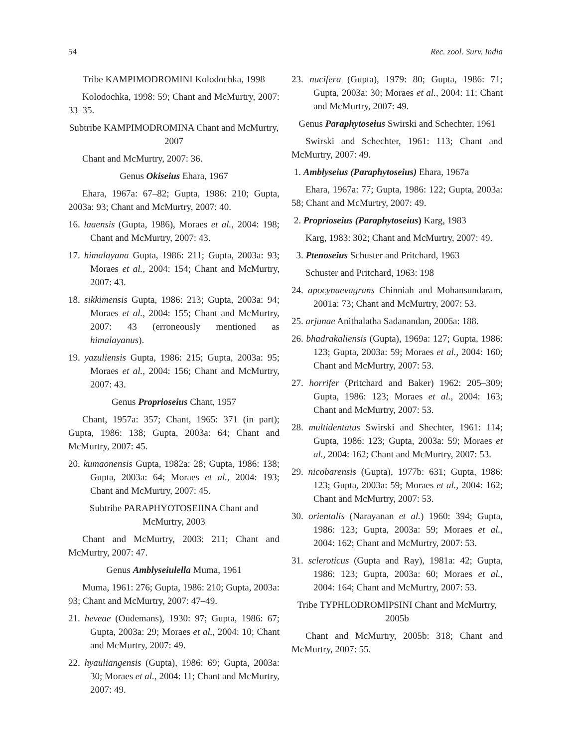54 Rec. zool. Surv. India
Tribe KAMPIMODROMINI Kolodochka, 1998
Kolodochka, 1998: 59; Chant and McMurtry, 2007: 33–35.
Subtribe KAMPIMODROMINA Chant and McMurtry, 2007
Chant and McMurtry, 2007: 36.
Genus Okiseius Ehara, 1967
Ehara, 1967a: 67–82; Gupta, 1986: 210; Gupta, 2003a: 93; Chant and McMurtry, 2007: 40.
16. laaensis (Gupta, 1986), Moraes et al., 2004: 198; Chant and McMurtry, 2007: 43.
17. himalayana Gupta, 1986: 211; Gupta, 2003a: 93; Moraes et al., 2004: 154; Chant and McMurtry, 2007: 43.
18. sikkimensis Gupta, 1986: 213; Gupta, 2003a: 94; Moraes et al., 2004: 155; Chant and McMurtry, 2007: 43 (erroneously mentioned as himalayanus).
19. yazuliensis Gupta, 1986: 215; Gupta, 2003a: 95; Moraes et al., 2004: 156; Chant and McMurtry, 2007: 43.
Genus Proprioseius Chant, 1957
Chant, 1957a: 357; Chant, 1965: 371 (in part); Gupta, 1986: 138; Gupta, 2003a: 64; Chant and McMurtry, 2007: 45.
20. kumaonensis Gupta, 1982a: 28; Gupta, 1986: 138; Gupta, 2003a: 64; Moraes et al., 2004: 193; Chant and McMurtry, 2007: 45.
Subtribe PARAPHYOTOSEIINA Chant and McMurtry, 2003
Chant and McMurtry, 2003: 211; Chant and McMurtry, 2007: 47.
Genus Amblyseiulella Muma, 1961
Muma, 1961: 276; Gupta, 1986: 210; Gupta, 2003a: 93; Chant and McMurtry, 2007: 47–49.
21. heveae (Oudemans), 1930: 97; Gupta, 1986: 67; Gupta, 2003a: 29; Moraes et al., 2004: 10; Chant and McMurtry, 2007: 49.
22. hyauliangensis (Gupta), 1986: 69; Gupta, 2003a: 30; Moraes et al., 2004: 11; Chant and McMurtry, 2007: 49.
23. nucifera (Gupta), 1979: 80; Gupta, 1986: 71; Gupta, 2003a: 30; Moraes et al., 2004: 11; Chant and McMurtry, 2007: 49.
Genus Paraphytoseius Swirski and Schechter, 1961
Swirski and Schechter, 1961: 113; Chant and McMurtry, 2007: 49.
1. Amblyseius (Paraphytoseius) Ehara, 1967a
Ehara, 1967a: 77; Gupta, 1986: 122; Gupta, 2003a: 58; Chant and McMurtry, 2007: 49.
2. Proprioseius (Paraphytoseius) Karg, 1983
Karg, 1983: 302; Chant and McMurtry, 2007: 49.
3. Ptenoseius Schuster and Pritchard, 1963
Schuster and Pritchard, 1963: 198
24. apocynaevagrans Chinniah and Mohansundaram, 2001a: 73; Chant and McMurtry, 2007: 53.
25. arjunae Anithalatha Sadanandan, 2006a: 188.
26. bhadrakaliensis (Gupta), 1969a: 127; Gupta, 1986: 123; Gupta, 2003a: 59; Moraes et al., 2004: 160; Chant and McMurtry, 2007: 53.
27. horrifer (Pritchard and Baker) 1962: 205–309; Gupta, 1986: 123; Moraes et al., 2004: 163; Chant and McMurtry, 2007: 53.
28. multidentatus Swirski and Shechter, 1961: 114; Gupta, 1986: 123; Gupta, 2003a: 59; Moraes et al., 2004: 162; Chant and McMurtry, 2007: 53.
29. nicobarensis (Gupta), 1977b: 631; Gupta, 1986: 123; Gupta, 2003a: 59; Moraes et al., 2004: 162; Chant and McMurtry, 2007: 53.
30. orientalis (Narayanan et al.) 1960: 394; Gupta, 1986: 123; Gupta, 2003a: 59; Moraes et al., 2004: 162; Chant and McMurtry, 2007: 53.
31. scleroticus (Gupta and Ray), 1981a: 42; Gupta, 1986: 123; Gupta, 2003a: 60; Moraes et al., 2004: 164; Chant and McMurtry, 2007: 53.
Tribe TYPHLODROMIPSINI Chant and McMurtry, 2005b
Chant and McMurtry, 2005b: 318; Chant and McMurtry, 2007: 55.